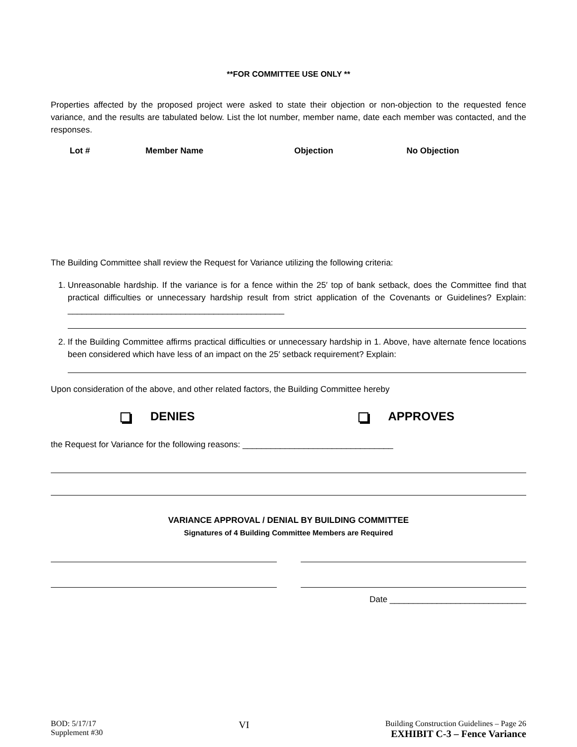**FOR COMMITTEE USE ONLY **
Properties affected by the proposed project were asked to state their objection or non-objection to the requested fence variance, and the results are tabulated below. List the lot number, member name, date each member was contacted, and the responses.
| Lot # | Member Name | Objection | No Objection |
| --- | --- | --- | --- |
The Building Committee shall review the Request for Variance utilizing the following criteria:
1. Unreasonable hardship. If the variance is for a fence within the 25′ top of bank setback, does the Committee find that practical difficulties or unnecessary hardship result from strict application of the Covenants or Guidelines? Explain: ______________________________________________
2. If the Building Committee affirms practical difficulties or unnecessary hardship in 1. Above, have alternate fence locations been considered which have less of an impact on the 25′ setback requirement? Explain:
Upon consideration of the above, and other related factors, the Building Committee hereby
DENIES APPROVES
the Request for Variance for the following reasons: ________________________________
VARIANCE APPROVAL / DENIAL BY BUILDING COMMITTEE
Signatures of 4 Building Committee Members are Required
Date _____________________________
BOD: 5/17/17
Supplement #30
VI
Building Construction Guidelines – Page 26
EXHIBIT C-3 – Fence Variance